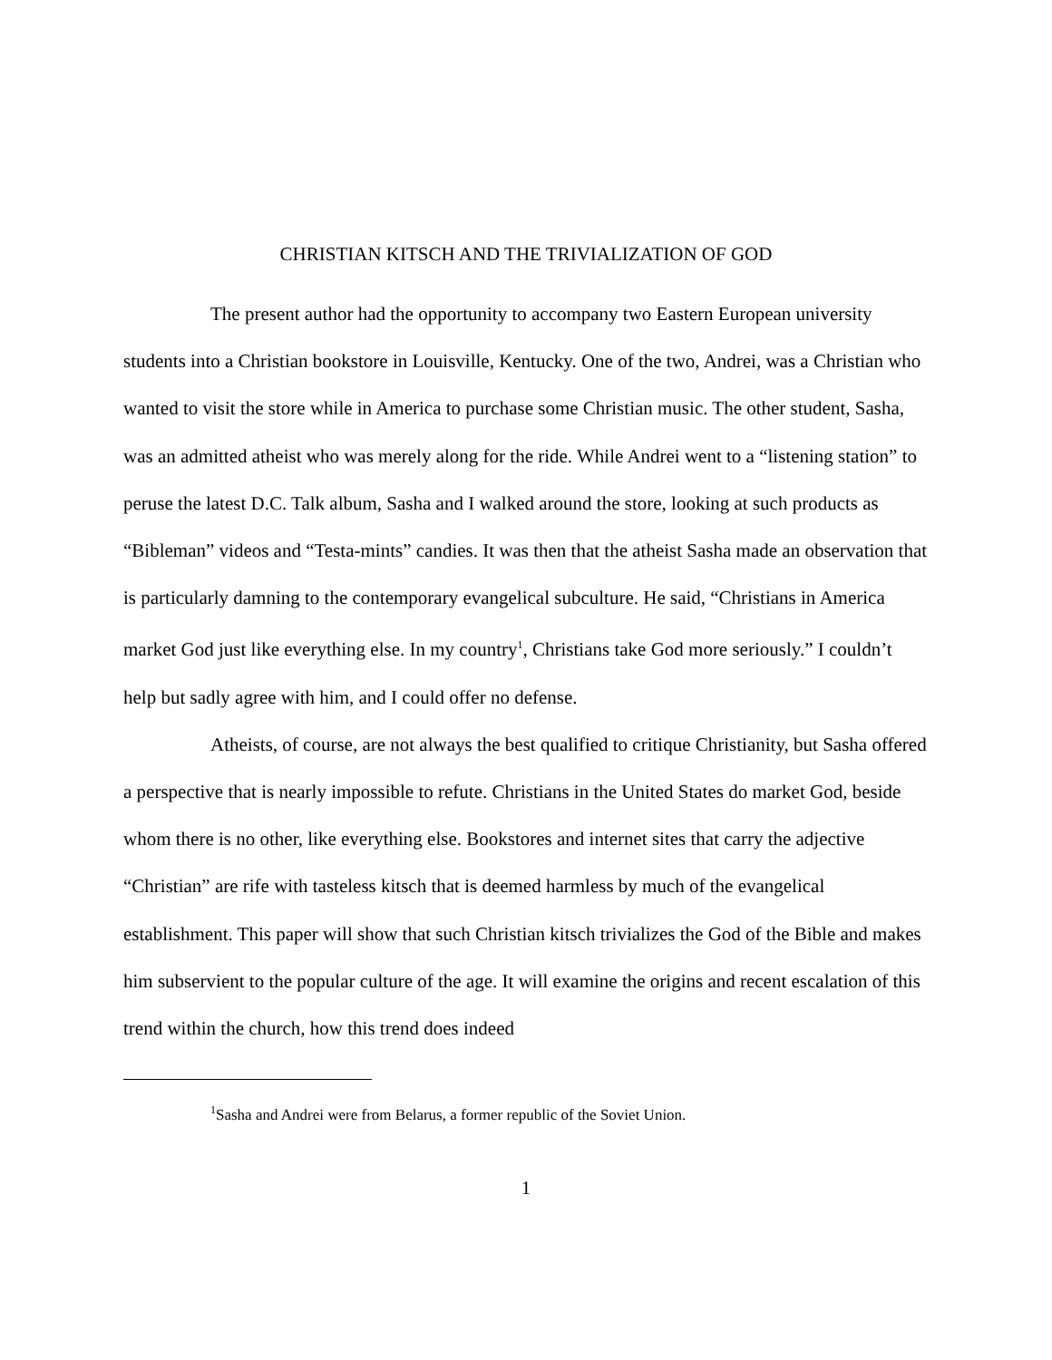CHRISTIAN KITSCH AND THE TRIVIALIZATION OF GOD
The present author had the opportunity to accompany two Eastern European university students into a Christian bookstore in Louisville, Kentucky. One of the two, Andrei, was a Christian who wanted to visit the store while in America to purchase some Christian music. The other student, Sasha, was an admitted atheist who was merely along for the ride. While Andrei went to a “listening station” to peruse the latest D.C. Talk album, Sasha and I walked around the store, looking at such products as “Bibleman” videos and “Testa-mints” candies. It was then that the atheist Sasha made an observation that is particularly damning to the contemporary evangelical subculture. He said, “Christians in America market God just like everything else. In my country<sup>1</sup>, Christians take God more seriously.” I couldn’t help but sadly agree with him, and I could offer no defense.
Atheists, of course, are not always the best qualified to critique Christianity, but Sasha offered a perspective that is nearly impossible to refute. Christians in the United States do market God, beside whom there is no other, like everything else. Bookstores and internet sites that carry the adjective “Christian” are rife with tasteless kitsch that is deemed harmless by much of the evangelical establishment. This paper will show that such Christian kitsch trivializes the God of the Bible and makes him subservient to the popular culture of the age. It will examine the origins and recent escalation of this trend within the church, how this trend does indeed
<sup>1</sup> Sasha and Andrei were from Belarus, a former republic of the Soviet Union.
1